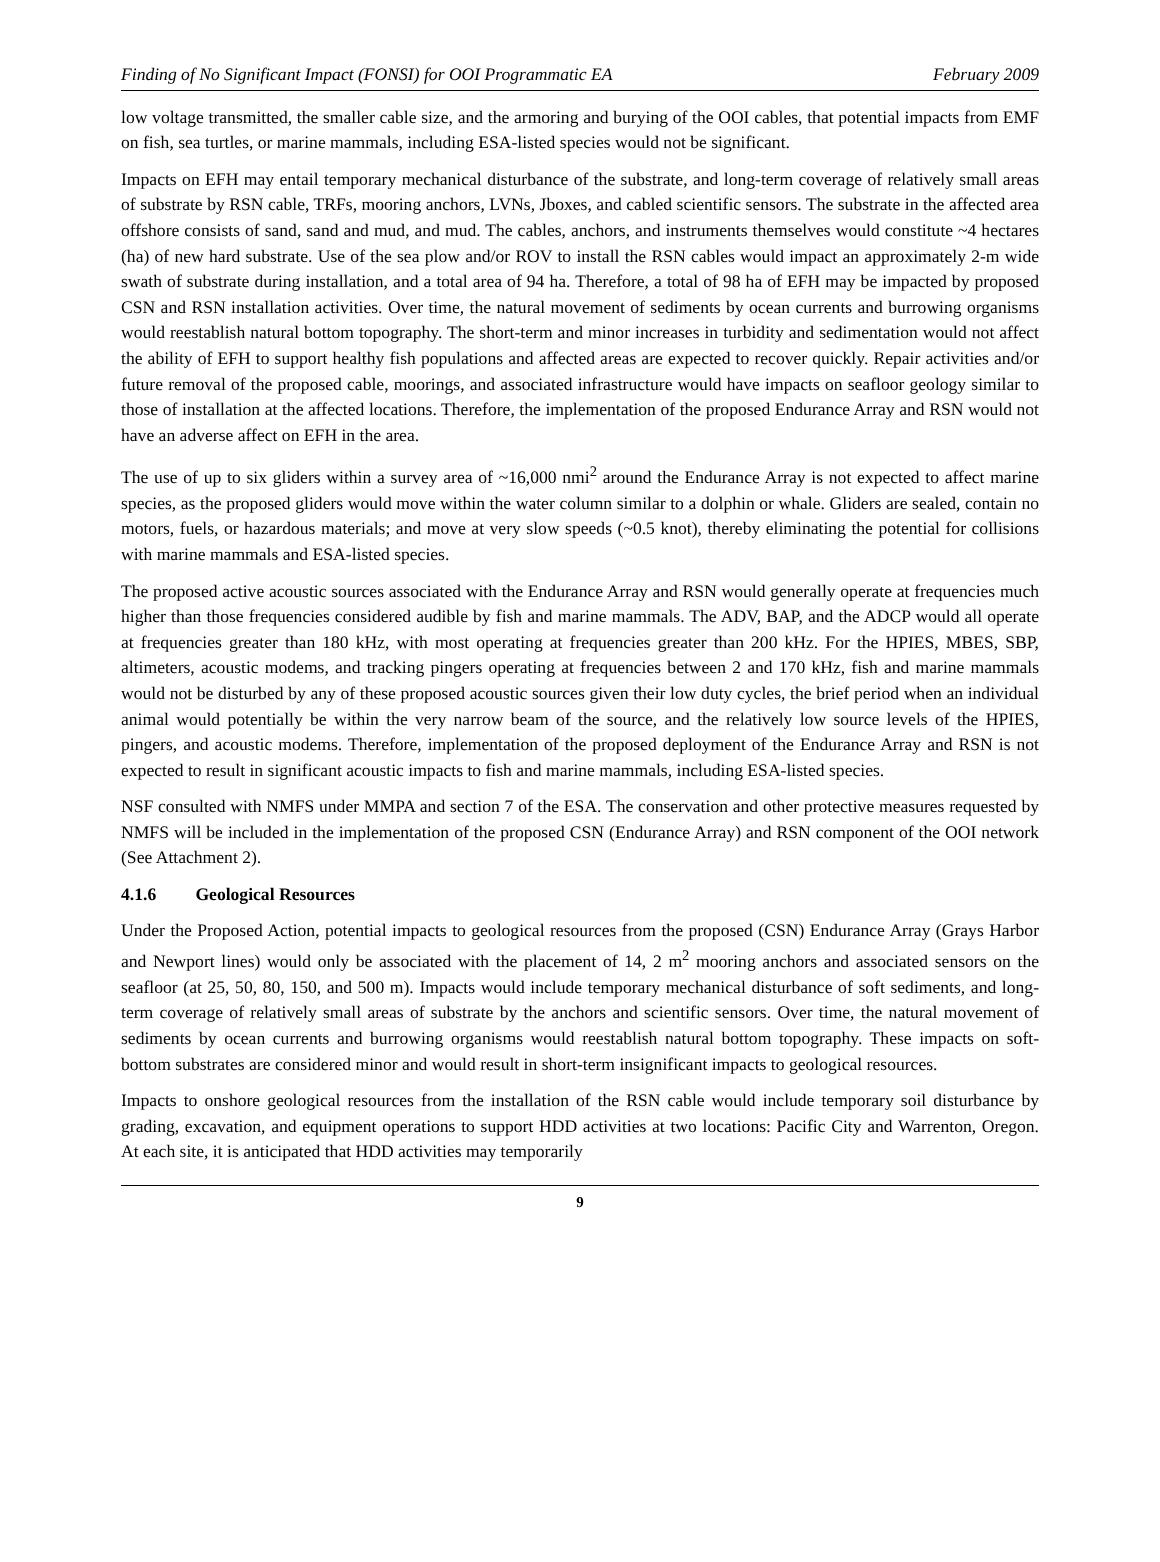Finding of No Significant Impact (FONSI) for OOI Programmatic EA February 2009
low voltage transmitted, the smaller cable size, and the armoring and burying of the OOI cables, that potential impacts from EMF on fish, sea turtles, or marine mammals, including ESA-listed species would not be significant.
Impacts on EFH may entail temporary mechanical disturbance of the substrate, and long-term coverage of relatively small areas of substrate by RSN cable, TRFs, mooring anchors, LVNs, Jboxes, and cabled scientific sensors. The substrate in the affected area offshore consists of sand, sand and mud, and mud. The cables, anchors, and instruments themselves would constitute ~4 hectares (ha) of new hard substrate. Use of the sea plow and/or ROV to install the RSN cables would impact an approximately 2-m wide swath of substrate during installation, and a total area of 94 ha. Therefore, a total of 98 ha of EFH may be impacted by proposed CSN and RSN installation activities. Over time, the natural movement of sediments by ocean currents and burrowing organisms would reestablish natural bottom topography. The short-term and minor increases in turbidity and sedimentation would not affect the ability of EFH to support healthy fish populations and affected areas are expected to recover quickly. Repair activities and/or future removal of the proposed cable, moorings, and associated infrastructure would have impacts on seafloor geology similar to those of installation at the affected locations. Therefore, the implementation of the proposed Endurance Array and RSN would not have an adverse affect on EFH in the area.
The use of up to six gliders within a survey area of ~16,000 nmi<sup>2</sup> around the Endurance Array is not expected to affect marine species, as the proposed gliders would move within the water column similar to a dolphin or whale. Gliders are sealed, contain no motors, fuels, or hazardous materials; and move at very slow speeds (~0.5 knot), thereby eliminating the potential for collisions with marine mammals and ESA-listed species.
The proposed active acoustic sources associated with the Endurance Array and RSN would generally operate at frequencies much higher than those frequencies considered audible by fish and marine mammals. The ADV, BAP, and the ADCP would all operate at frequencies greater than 180 kHz, with most operating at frequencies greater than 200 kHz. For the HPIES, MBES, SBP, altimeters, acoustic modems, and tracking pingers operating at frequencies between 2 and 170 kHz, fish and marine mammals would not be disturbed by any of these proposed acoustic sources given their low duty cycles, the brief period when an individual animal would potentially be within the very narrow beam of the source, and the relatively low source levels of the HPIES, pingers, and acoustic modems. Therefore, implementation of the proposed deployment of the Endurance Array and RSN is not expected to result in significant acoustic impacts to fish and marine mammals, including ESA-listed species.
NSF consulted with NMFS under MMPA and section 7 of the ESA. The conservation and other protective measures requested by NMFS will be included in the implementation of the proposed CSN (Endurance Array) and RSN component of the OOI network (See Attachment 2).
4.1.6 Geological Resources
Under the Proposed Action, potential impacts to geological resources from the proposed (CSN) Endurance Array (Grays Harbor and Newport lines) would only be associated with the placement of 14, 2 m<sup>2</sup> mooring anchors and associated sensors on the seafloor (at 25, 50, 80, 150, and 500 m). Impacts would include temporary mechanical disturbance of soft sediments, and long-term coverage of relatively small areas of substrate by the anchors and scientific sensors. Over time, the natural movement of sediments by ocean currents and burrowing organisms would reestablish natural bottom topography. These impacts on soft-bottom substrates are considered minor and would result in short-term insignificant impacts to geological resources.
Impacts to onshore geological resources from the installation of the RSN cable would include temporary soil disturbance by grading, excavation, and equipment operations to support HDD activities at two locations: Pacific City and Warrenton, Oregon. At each site, it is anticipated that HDD activities may temporarily
9